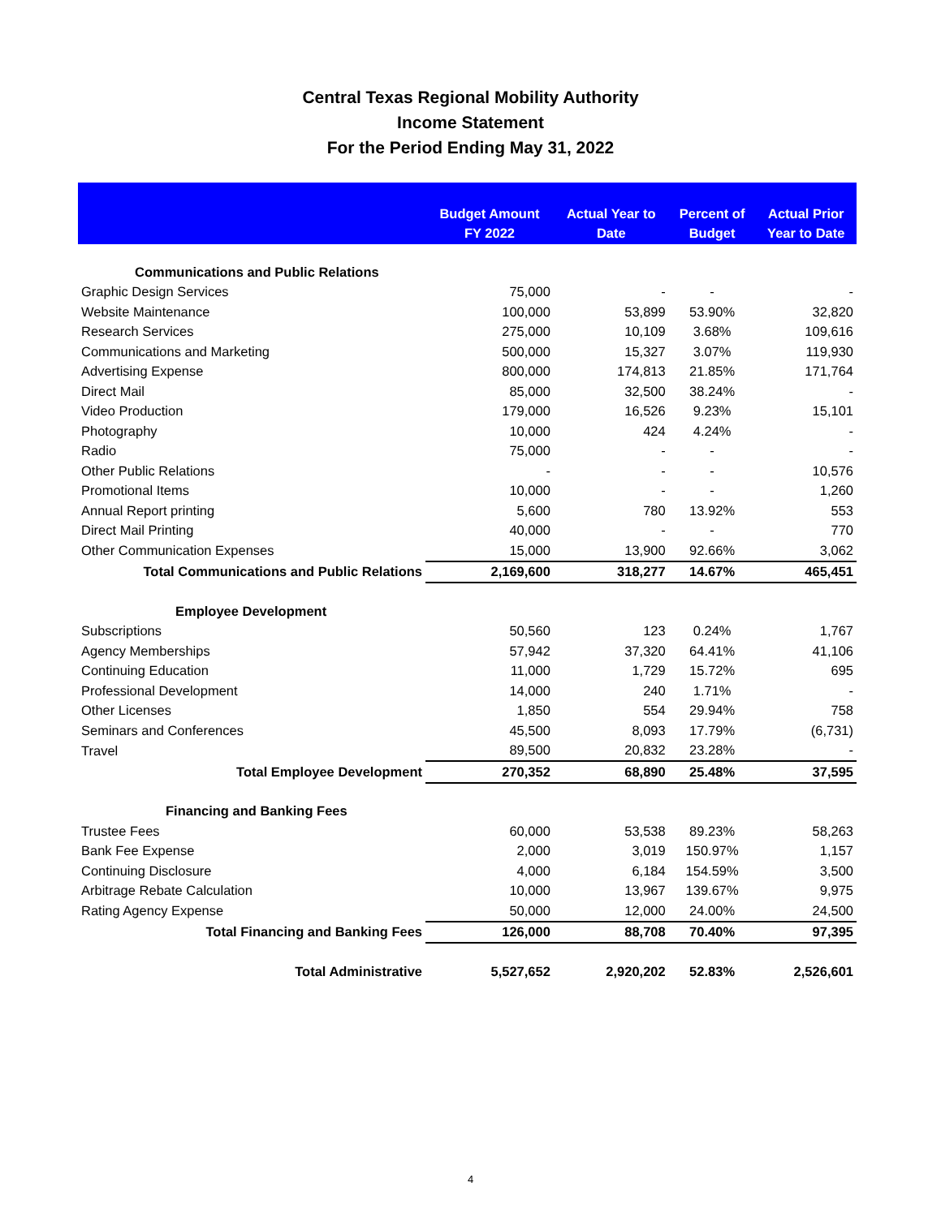Central Texas Regional Mobility Authority
Income Statement
For the Period Ending May 31, 2022
| | Budget Amount FY 2022 | Actual Year to Date | Percent of Budget | Actual Prior Year to Date |
| --- | --- | --- | --- | --- |
| Communications and Public Relations | | | | |
| Graphic Design Services | 75,000 | - | - | - |
| Website Maintenance | 100,000 | 53,899 | 53.90% | 32,820 |
| Research Services | 275,000 | 10,109 | 3.68% | 109,616 |
| Communications and Marketing | 500,000 | 15,327 | 3.07% | 119,930 |
| Advertising Expense | 800,000 | 174,813 | 21.85% | 171,764 |
| Direct Mail | 85,000 | 32,500 | 38.24% | - |
| Video Production | 179,000 | 16,526 | 9.23% | 15,101 |
| Photography | 10,000 | 424 | 4.24% | - |
| Radio | 75,000 | - | - | - |
| Other Public Relations | - | - | - | 10,576 |
| Promotional Items | 10,000 | - | - | 1,260 |
| Annual Report printing | 5,600 | 780 | 13.92% | 553 |
| Direct Mail Printing | 40,000 | - | - | 770 |
| Other Communication Expenses | 15,000 | 13,900 | 92.66% | 3,062 |
| Total Communications and Public Relations | 2,169,600 | 318,277 | 14.67% | 465,451 |
| Employee Development | | | | |
| Subscriptions | 50,560 | 123 | 0.24% | 1,767 |
| Agency Memberships | 57,942 | 37,320 | 64.41% | 41,106 |
| Continuing Education | 11,000 | 1,729 | 15.72% | 695 |
| Professional Development | 14,000 | 240 | 1.71% | - |
| Other Licenses | 1,850 | 554 | 29.94% | 758 |
| Seminars and Conferences | 45,500 | 8,093 | 17.79% | (6,731) |
| Travel | 89,500 | 20,832 | 23.28% | - |
| Total Employee Development | 270,352 | 68,890 | 25.48% | 37,595 |
| Financing and Banking Fees | | | | |
| Trustee Fees | 60,000 | 53,538 | 89.23% | 58,263 |
| Bank Fee Expense | 2,000 | 3,019 | 150.97% | 1,157 |
| Continuing Disclosure | 4,000 | 6,184 | 154.59% | 3,500 |
| Arbitrage Rebate Calculation | 10,000 | 13,967 | 139.67% | 9,975 |
| Rating Agency Expense | 50,000 | 12,000 | 24.00% | 24,500 |
| Total Financing and Banking Fees | 126,000 | 88,708 | 70.40% | 97,395 |
| Total Administrative | 5,527,652 | 2,920,202 | 52.83% | 2,526,601 |
4